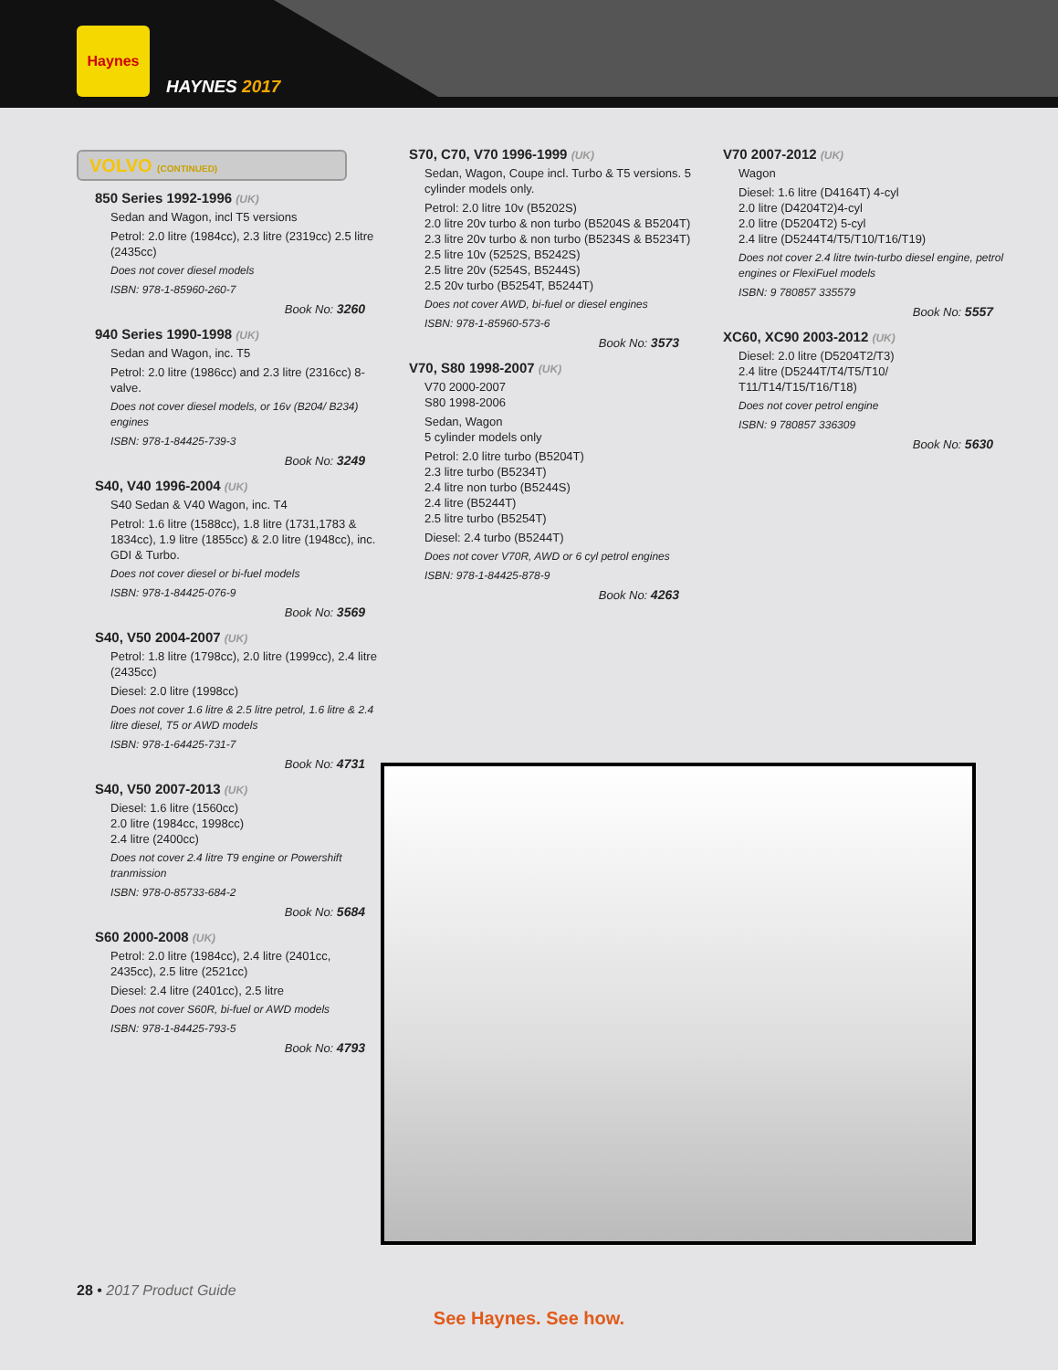Haynes
HAYNES 2017
VOLVO (CONTINUED)
850 Series 1992-1996 (UK)
Sedan and Wagon, incl T5 versions
Petrol: 2.0 litre (1984cc), 2.3 litre (2319cc) 2.5 litre (2435cc)
Does not cover diesel models
ISBN: 978-1-85960-260-7
Book No: 3260
940 Series 1990-1998 (UK)
Sedan and Wagon, inc. T5
Petrol: 2.0 litre (1986cc) and 2.3 litre (2316cc) 8-valve.
Does not cover diesel models, or 16v (B204/ B234) engines
ISBN: 978-1-84425-739-3
Book No: 3249
S40, V40 1996-2004 (UK)
S40 Sedan & V40 Wagon, inc. T4
Petrol: 1.6 litre (1588cc), 1.8 litre (1731,1783 & 1834cc), 1.9 litre (1855cc) & 2.0 litre (1948cc), inc. GDI & Turbo.
Does not cover diesel or bi-fuel models
ISBN: 978-1-84425-076-9
Book No: 3569
S40, V50 2004-2007 (UK)
Petrol: 1.8 litre (1798cc), 2.0 litre (1999cc), 2.4 litre (2435cc)
Diesel: 2.0 litre (1998cc)
Does not cover 1.6 litre & 2.5 litre petrol, 1.6 litre & 2.4 litre diesel, T5 or AWD models
ISBN: 978-1-64425-731-7
Book No: 4731
S40, V50 2007-2013 (UK)
Diesel: 1.6 litre (1560cc)
2.0 litre (1984cc, 1998cc)
2.4 litre (2400cc)
Does not cover 2.4 litre T9 engine or Powershift tranmission
ISBN: 978-0-85733-684-2
Book No: 5684
S60 2000-2008 (UK)
Petrol: 2.0 litre (1984cc), 2.4 litre (2401cc, 2435cc), 2.5 litre (2521cc)
Diesel: 2.4 litre (2401cc), 2.5 litre
Does not cover S60R, bi-fuel or AWD models
ISBN: 978-1-84425-793-5
Book No: 4793
S70, C70, V70 1996-1999 (UK)
Sedan, Wagon, Coupe incl. Turbo & T5 versions. 5 cylinder models only.
Petrol: 2.0 litre 10v (B5202S)
2.0 litre 20v turbo & non turbo (B5204S & B5204T)
2.3 litre 20v turbo & non turbo (B5234S & B5234T)
2.5 litre 10v (5252S, B5242S)
2.5 litre 20v (5254S, B5244S)
2.5 20v turbo (B5254T, B5244T)
Does not cover AWD, bi-fuel or diesel engines
ISBN: 978-1-85960-573-6
Book No: 3573
V70, S80 1998-2007 (UK)
V70 2000-2007
S80 1998-2006
Sedan, Wagon
5 cylinder models only
Petrol: 2.0 litre turbo (B5204T)
2.3 litre turbo (B5234T)
2.4 litre non turbo (B5244S)
2.4 litre (B5244T)
2.5 litre turbo (B5254T)
Diesel: 2.4 turbo (B5244T)
Does not cover V70R, AWD or 6 cyl petrol engines
ISBN: 978-1-84425-878-9
Book No: 4263
V70 2007-2012 (UK)
Wagon
Diesel: 1.6 litre (D4164T) 4-cyl
2.0 litre (D4204T2)4-cyl
2.0 litre (D5204T2) 5-cyl
2.4 litre (D5244T4/T5/T10/T16/T19)
Does not cover 2.4 litre twin-turbo diesel engine, petrol engines or FlexiFuel models
ISBN: 9 780857 335579
Book No: 5557
XC60, XC90 2003-2012 (UK)
Diesel: 2.0 litre (D5204T2/T3)
2.4 litre (D5244T/T4/T5/T10/ T11/T14/T15/T16/T18)
Does not cover petrol engine
ISBN: 9 780857 336309
Book No: 5630
28 • 2017 Product Guide
See Haynes. See how.